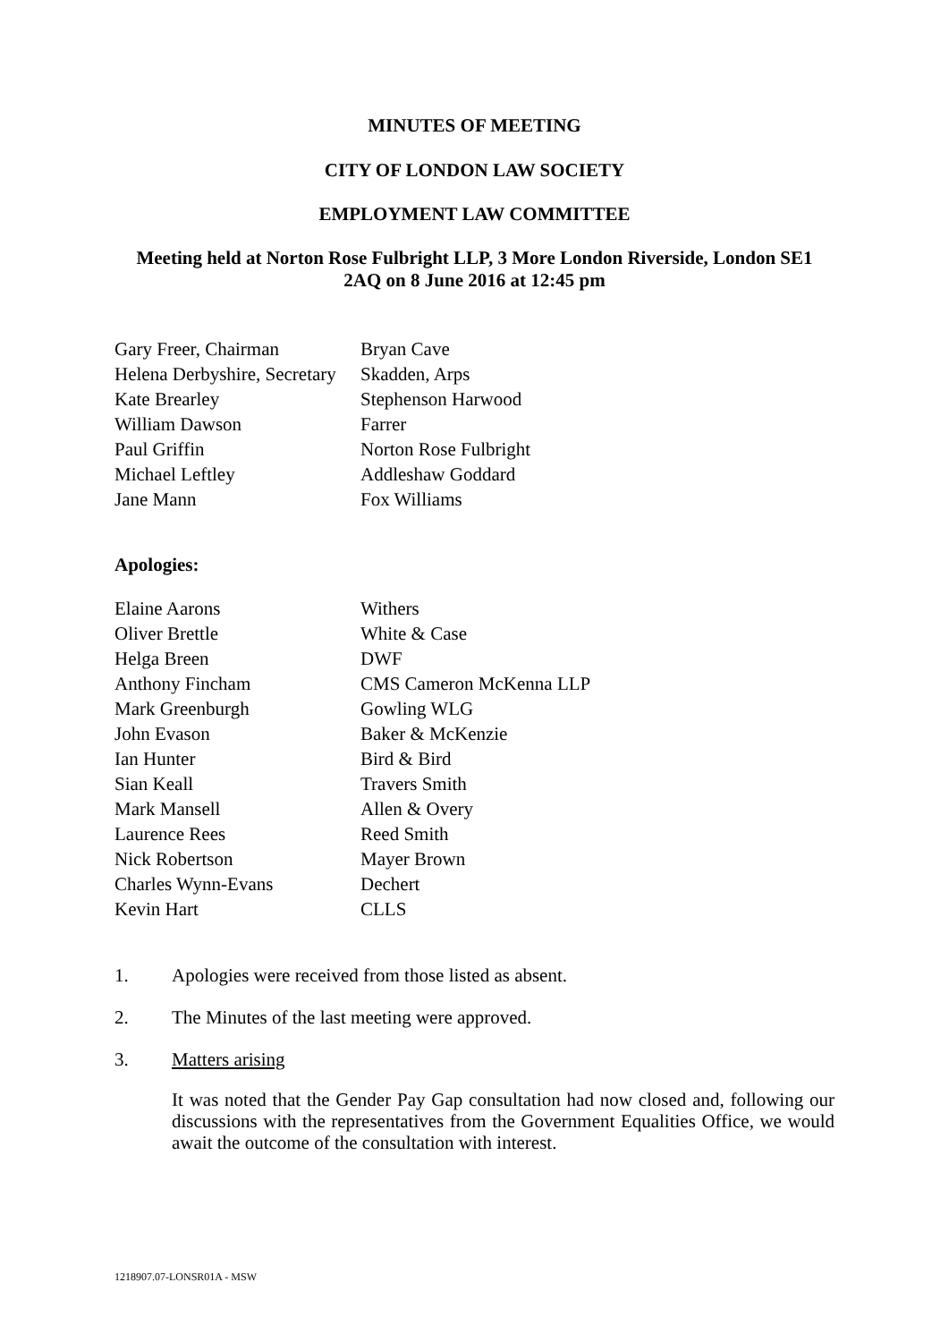MINUTES OF MEETING
CITY OF LONDON LAW SOCIETY
EMPLOYMENT LAW COMMITTEE
Meeting held at Norton Rose Fulbright LLP, 3 More London Riverside, London SE1
2AQ on 8 June 2016 at 12:45 pm
| Gary Freer, Chairman | Bryan Cave |
| Helena Derbyshire, Secretary | Skadden, Arps |
| Kate Brearley | Stephenson Harwood |
| William Dawson | Farrer |
| Paul Griffin | Norton Rose Fulbright |
| Michael Leftley | Addleshaw Goddard |
| Jane Mann | Fox Williams |
Apologies:
| Elaine Aarons | Withers |
| Oliver Brettle | White & Case |
| Helga Breen | DWF |
| Anthony Fincham | CMS Cameron McKenna LLP |
| Mark Greenburgh | Gowling WLG |
| John Evason | Baker & McKenzie |
| Ian Hunter | Bird & Bird |
| Sian Keall | Travers Smith |
| Mark Mansell | Allen & Overy |
| Laurence Rees | Reed Smith |
| Nick Robertson | Mayer Brown |
| Charles Wynn-Evans | Dechert |
| Kevin Hart | CLLS |
1. Apologies were received from those listed as absent.
2. The Minutes of the last meeting were approved.
3. Matters arising
It was noted that the Gender Pay Gap consultation had now closed and, following our discussions with the representatives from the Government Equalities Office, we would await the outcome of the consultation with interest.
1218907.07-LONSR01A - MSW